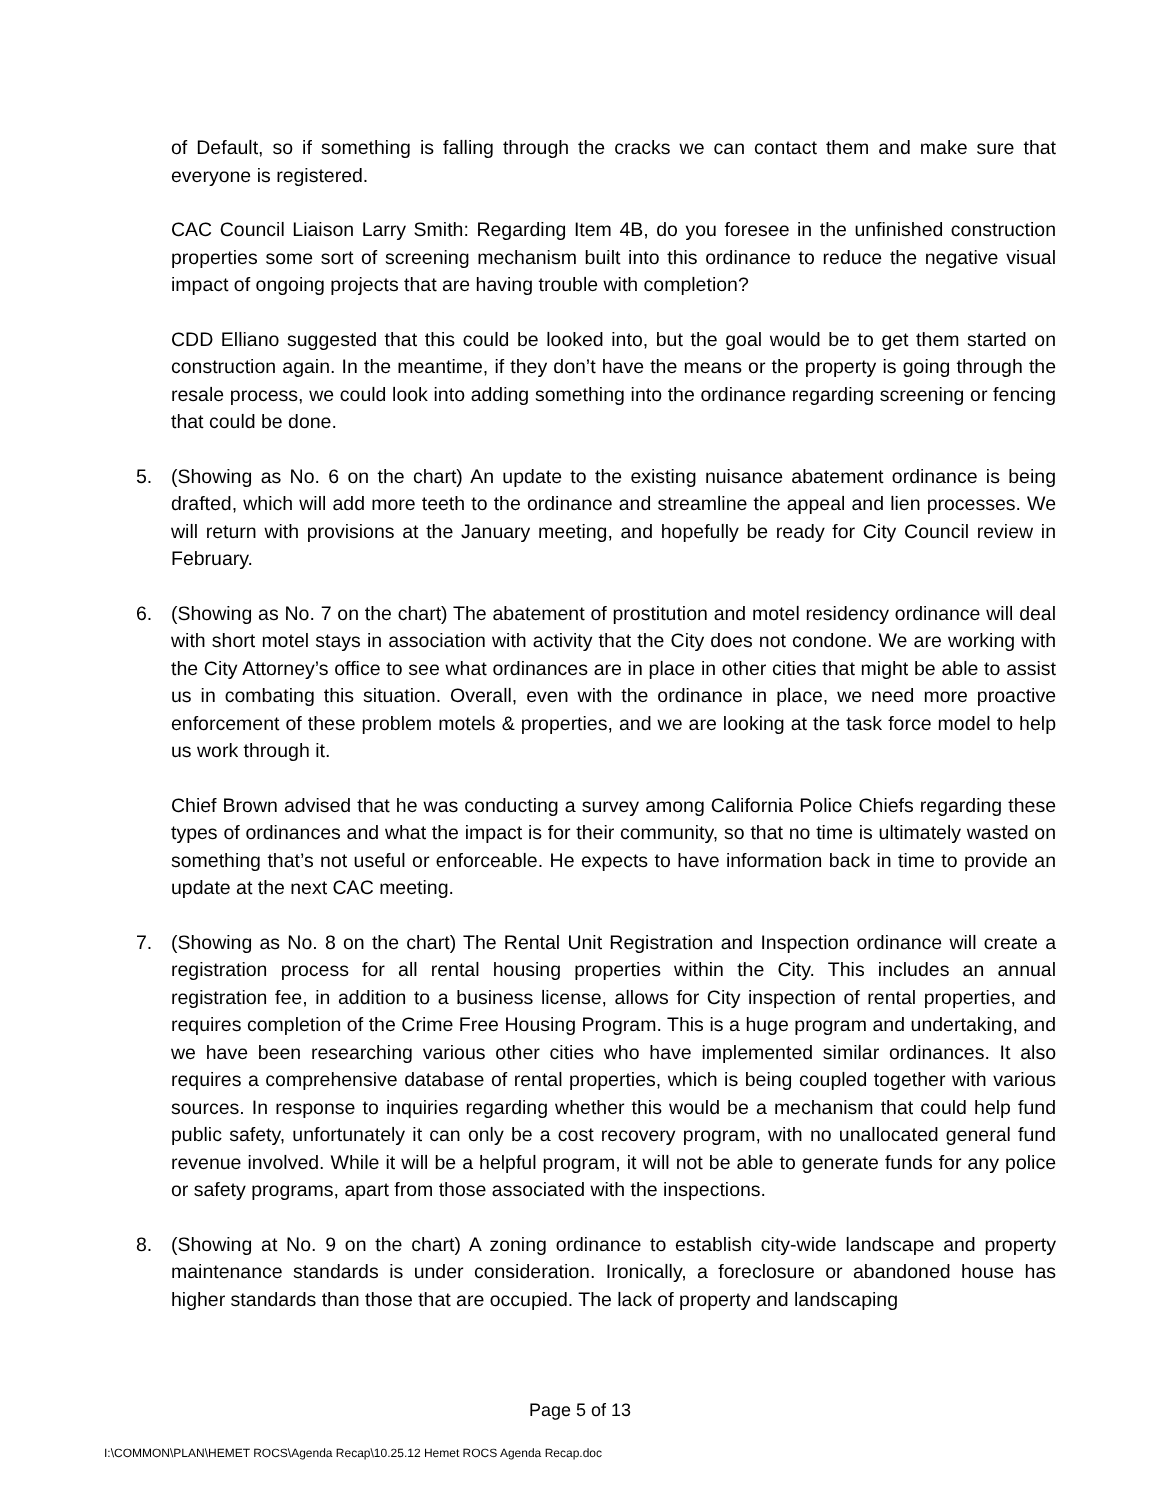of Default, so if something is falling through the cracks we can contact them and make sure that everyone is registered.
CAC Council Liaison Larry Smith: Regarding Item 4B, do you foresee in the unfinished construction properties some sort of screening mechanism built into this ordinance to reduce the negative visual impact of ongoing projects that are having trouble with completion?
CDD Elliano suggested that this could be looked into, but the goal would be to get them started on construction again. In the meantime, if they don’t have the means or the property is going through the resale process, we could look into adding something into the ordinance regarding screening or fencing that could be done.
5. (Showing as No. 6 on the chart) An update to the existing nuisance abatement ordinance is being drafted, which will add more teeth to the ordinance and streamline the appeal and lien processes. We will return with provisions at the January meeting, and hopefully be ready for City Council review in February.
6. (Showing as No. 7 on the chart) The abatement of prostitution and motel residency ordinance will deal with short motel stays in association with activity that the City does not condone. We are working with the City Attorney’s office to see what ordinances are in place in other cities that might be able to assist us in combating this situation. Overall, even with the ordinance in place, we need more proactive enforcement of these problem motels & properties, and we are looking at the task force model to help us work through it.
Chief Brown advised that he was conducting a survey among California Police Chiefs regarding these types of ordinances and what the impact is for their community, so that no time is ultimately wasted on something that’s not useful or enforceable. He expects to have information back in time to provide an update at the next CAC meeting.
7. (Showing as No. 8 on the chart) The Rental Unit Registration and Inspection ordinance will create a registration process for all rental housing properties within the City. This includes an annual registration fee, in addition to a business license, allows for City inspection of rental properties, and requires completion of the Crime Free Housing Program. This is a huge program and undertaking, and we have been researching various other cities who have implemented similar ordinances. It also requires a comprehensive database of rental properties, which is being coupled together with various sources. In response to inquiries regarding whether this would be a mechanism that could help fund public safety, unfortunately it can only be a cost recovery program, with no unallocated general fund revenue involved. While it will be a helpful program, it will not be able to generate funds for any police or safety programs, apart from those associated with the inspections.
8. (Showing at No. 9 on the chart) A zoning ordinance to establish city-wide landscape and property maintenance standards is under consideration. Ironically, a foreclosure or abandoned house has higher standards than those that are occupied. The lack of property and landscaping
Page 5 of 13
I:\COMMON\PLAN\HEMET ROCS\Agenda Recap\10.25.12 Hemet ROCS Agenda Recap.doc